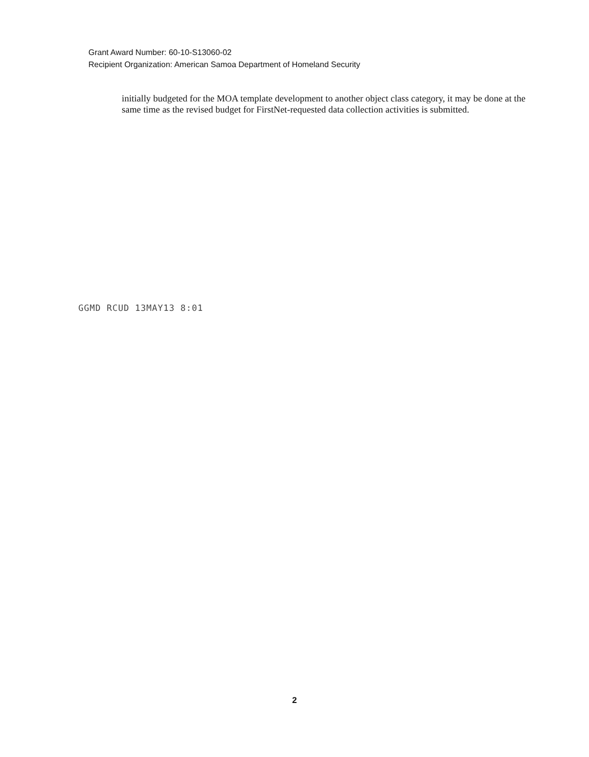Grant Award Number: 60-10-S13060-02
Recipient Organization: American Samoa Department of Homeland Security
initially budgeted for the MOA template development to another object class category, it may be done at the same time as the revised budget for FirstNet-requested data collection activities is submitted.
GGMD RCUD 13MAY13 8:01
2